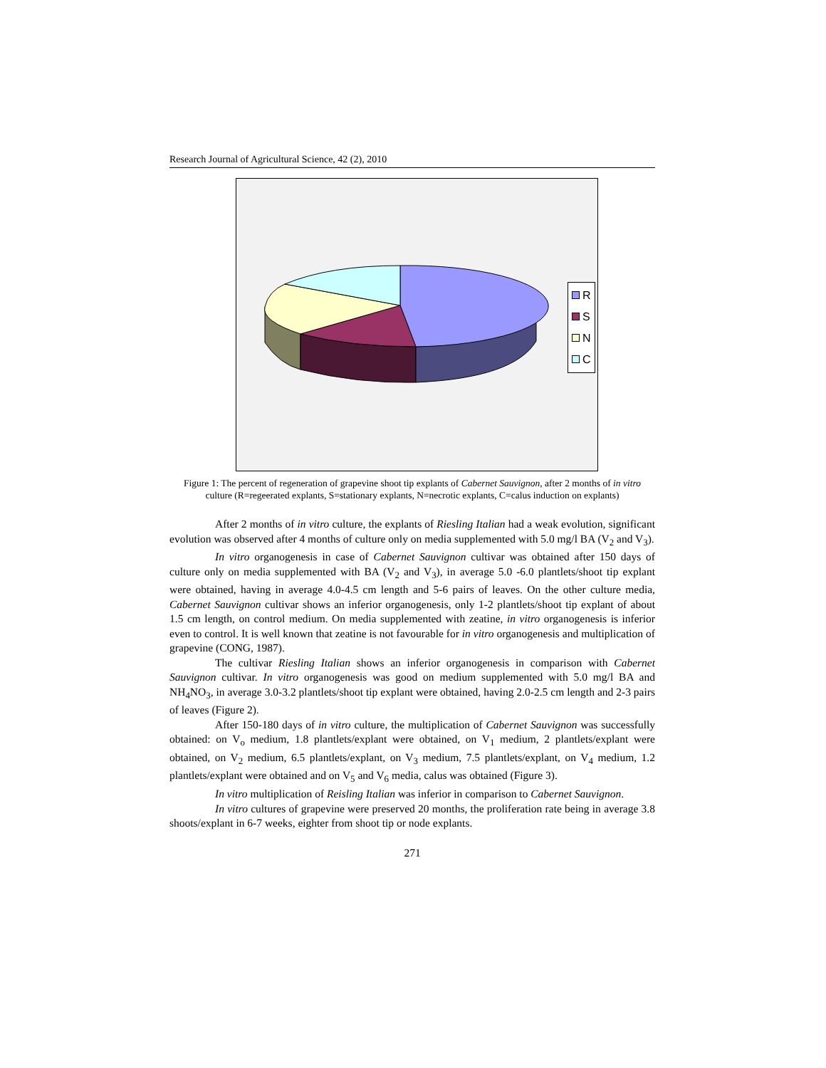Research Journal of Agricultural Science, 42 (2), 2010
R
S
N
C
Figure 1: The percent of regeneration of grapevine shoot tip explants of Cabernet Sauvignon, after 2 months of in vitro culture (R=regeerated explants, S=stationary explants, N=necrotic explants, C=calus induction on explants)
After 2 months of in vitro culture, the explants of Riesling Italian had a weak evolution, significant evolution was observed after 4 months of culture only on media supplemented with 5.0 mg/l BA (V<sub>2</sub> and V<sub>3</sub>).
In vitro organogenesis in case of Cabernet Sauvignon cultivar was obtained after 150 days of culture only on media supplemented with BA (V<sub>2</sub> and V<sub>3</sub>), in average 5.0 -6.0 plantlets/shoot tip explant were obtained, having in average 4.0-4.5 cm length and 5-6 pairs of leaves. On the other culture media, Cabernet Sauvignon cultivar shows an inferior organogenesis, only 1-2 plantlets/shoot tip explant of about 1.5 cm length, on control medium. On media supplemented with zeatine, in vitro organogenesis is inferior even to control. It is well known that zeatine is not favourable for in vitro organogenesis and multiplication of grapevine (CONG, 1987).
The cultivar Riesling Italian shows an inferior organogenesis in comparison with Cabernet Sauvignon cultivar. In vitro organogenesis was good on medium supplemented with 5.0 mg/l BA and NH<sub>4</sub>NO<sub>3</sub>, in average 3.0-3.2 plantlets/shoot tip explant were obtained, having 2.0-2.5 cm length and 2-3 pairs of leaves (Figure 2).
After 150-180 days of in vitro culture, the multiplication of Cabernet Sauvignon was successfully obtained: on V<sub>o</sub> medium, 1.8 plantlets/explant were obtained, on V<sub>1</sub> medium, 2 plantlets/explant were obtained, on V<sub>2</sub> medium, 6.5 plantlets/explant, on V<sub>3</sub> medium, 7.5 plantlets/explant, on V<sub>4</sub> medium, 1.2 plantlets/explant were obtained and on V<sub>5</sub> and V<sub>6</sub> media, calus was obtained (Figure 3).
In vitro multiplication of Reisling Italian was inferior in comparison to Cabernet Sauvignon.
In vitro cultures of grapevine were preserved 20 months, the proliferation rate being in average 3.8 shoots/explant in 6-7 weeks, eighter from shoot tip or node explants.
271